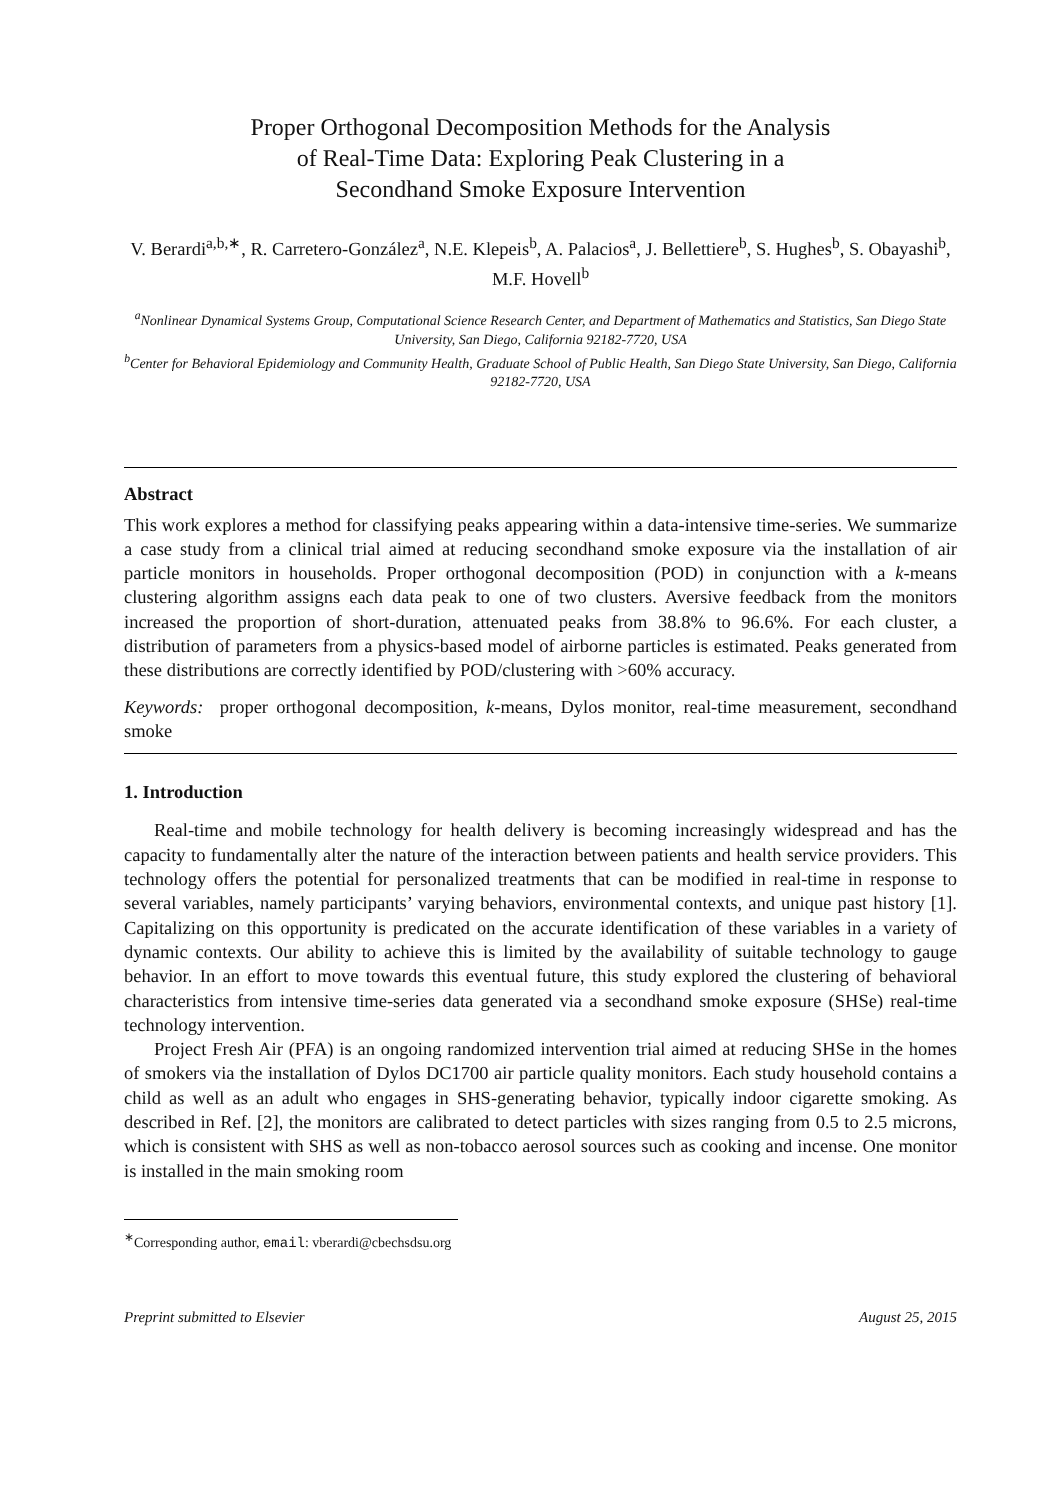Proper Orthogonal Decomposition Methods for the Analysis
of Real-Time Data: Exploring Peak Clustering in a
Secondhand Smoke Exposure Intervention
V. Berardi<sup>a,b,∗</sup>, R. Carretero-González<sup>a</sup>, N.E. Klepeis<sup>b</sup>, A. Palacios<sup>a</sup>, J. Bellettiere<sup>b</sup>, S. Hughes<sup>b</sup>, S. Obayashi<sup>b</sup>, M.F. Hovell<sup>b</sup>
<sup>a</sup> Nonlinear Dynamical Systems Group, Computational Science Research Center, and Department of Mathematics and Statistics, San Diego State University, San Diego, California 92182-7720, USA
<sup>b</sup> Center for Behavioral Epidemiology and Community Health, Graduate School of Public Health, San Diego State University, San Diego, California 92182-7720, USA
Abstract
This work explores a method for classifying peaks appearing within a data-intensive time-series. We summarize a case study from a clinical trial aimed at reducing secondhand smoke exposure via the installation of air particle monitors in households. Proper orthogonal decomposition (POD) in conjunction with a k-means clustering algorithm assigns each data peak to one of two clusters. Aversive feedback from the monitors increased the proportion of short-duration, attenuated peaks from 38.8% to 96.6%. For each cluster, a distribution of parameters from a physics-based model of airborne particles is estimated. Peaks generated from these distributions are correctly identified by POD/clustering with >60% accuracy.
Keywords: proper orthogonal decomposition, k-means, Dylos monitor, real-time measurement, secondhand smoke
1. Introduction
Real-time and mobile technology for health delivery is becoming increasingly widespread and has the capacity to fundamentally alter the nature of the interaction between patients and health service providers. This technology offers the potential for personalized treatments that can be modified in real-time in response to several variables, namely participants’ varying behaviors, environmental contexts, and unique past history [1]. Capitalizing on this opportunity is predicated on the accurate identification of these variables in a variety of dynamic contexts. Our ability to achieve this is limited by the availability of suitable technology to gauge behavior. In an effort to move towards this eventual future, this study explored the clustering of behavioral characteristics from intensive time-series data generated via a secondhand smoke exposure (SHSe) real-time technology intervention.
Project Fresh Air (PFA) is an ongoing randomized intervention trial aimed at reducing SHSe in the homes of smokers via the installation of Dylos DC1700 air particle quality monitors. Each study household contains a child as well as an adult who engages in SHS-generating behavior, typically indoor cigarette smoking. As described in Ref. [2], the monitors are calibrated to detect particles with sizes ranging from 0.5 to 2.5 microns, which is consistent with SHS as well as non-tobacco aerosol sources such as cooking and incense. One monitor is installed in the main smoking room
<sup>∗</sup>Corresponding author, email: vberardi@cbechsdsu.org
Preprint submitted to Elsevier August 25, 2015